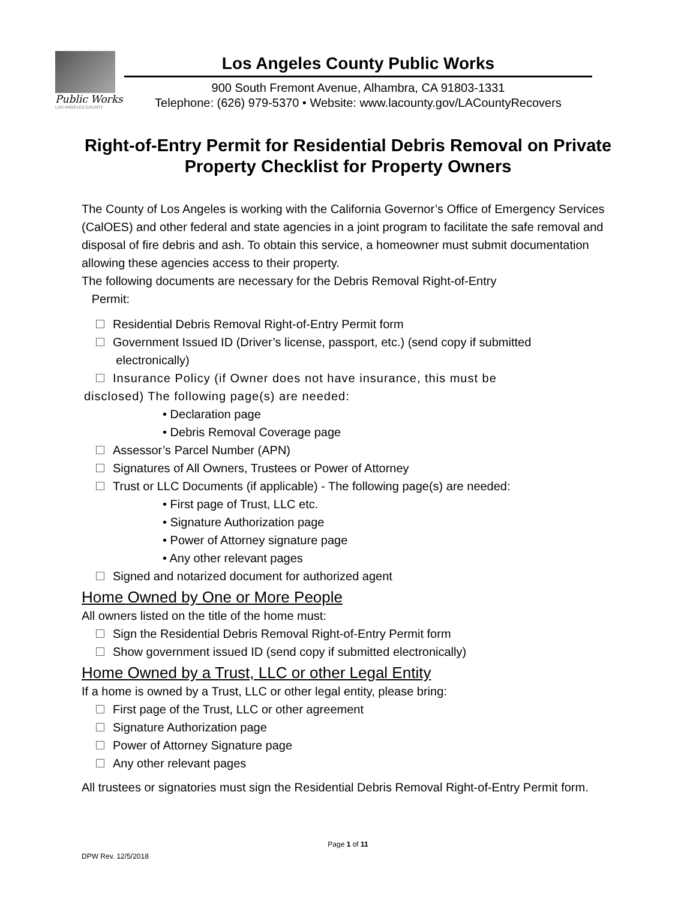Public Works
LOS ANGELES COUNTY
Los Angeles County Public Works
900 South Fremont Avenue, Alhambra, CA 91803-1331
Telephone: (626) 979-5370 • Website: www.lacounty.gov/LACountyRecovers
Right-of-Entry Permit for Residential Debris Removal on Private Property Checklist for Property Owners
The County of Los Angeles is working with the California Governor’s Office of Emergency Services (CalOES) and other federal and state agencies in a joint program to facilitate the safe removal and disposal of fire debris and ash. To obtain this service, a homeowner must submit documentation allowing these agencies access to their property.
The following documents are necessary for the Debris Removal Right-of-Entry
Permit:
Residential Debris Removal Right-of-Entry Permit form
Government Issued ID (Driver’s license, passport, etc.) (send copy if submitted
electronically)
Insurance Policy (if Owner does not have insurance, this must be
disclosed) The following page(s) are needed:
• Declaration page
• Debris Removal Coverage page
Assessor’s Parcel Number (APN)
Signatures of All Owners, Trustees or Power of Attorney
Trust or LLC Documents (if applicable) - The following page(s) are needed:
• First page of Trust, LLC etc.
• Signature Authorization page
• Power of Attorney signature page
• Any other relevant pages
Signed and notarized document for authorized agent
Home Owned by One or More People
All owners listed on the title of the home must:
Sign the Residential Debris Removal Right-of-Entry Permit form
Show government issued ID (send copy if submitted electronically)
Home Owned by a Trust, LLC or other Legal Entity
If a home is owned by a Trust, LLC or other legal entity, please bring:
First page of the Trust, LLC or other agreement
Signature Authorization page
Power of Attorney Signature page
Any other relevant pages
All trustees or signatories must sign the Residential Debris Removal Right-of-Entry Permit form.
Page 1 of 11
DPW Rev. 12/5/2018